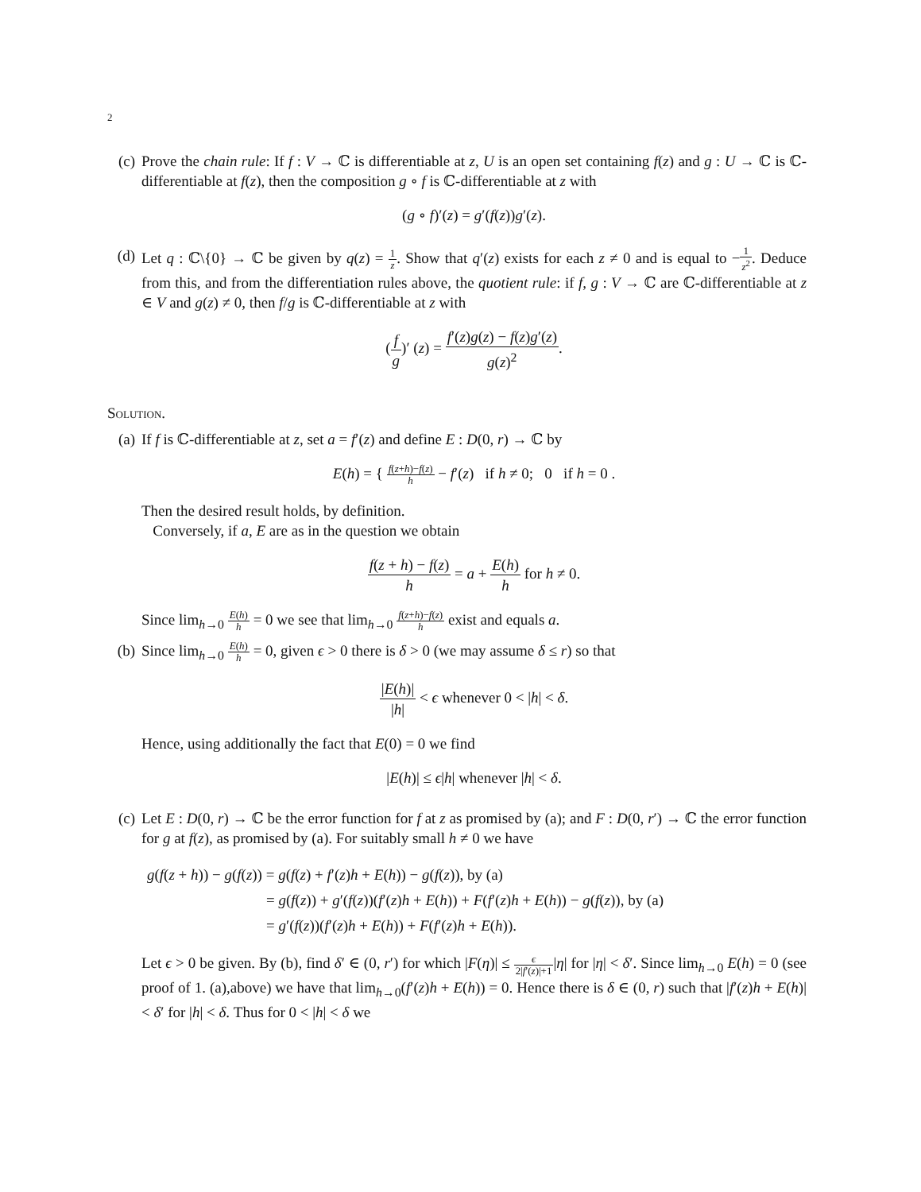2
(c) Prove the chain rule: If f : V → ℂ is differentiable at z, U is an open set containing f(z) and g : U → ℂ is ℂ-differentiable at f(z), then the composition g ∘ f is ℂ-differentiable at z with
(g ∘ f)′(z) = g′(f(z))g′(z).
(d) Let q : ℂ\{0} → ℂ be given by q(z) = 1 z. Show that q′(z) exists for each z ≠ 0 and is equal to −1 z<sup>2</sup>. Deduce from this, and from the differentiation rules above, the quotient rule: if f, g : V → ℂ are ℂ-differentiable at z ∈ V and g(z) ≠ 0, then f/g is ℂ-differentiable at z with
(f g)′ (z) = f′(z)g(z) − f(z)g′(z) g(z)<sup>2</sup>.
Solution.
(a) If f is ℂ-differentiable at z, set a = f′(z) and define E : D(0, r) → ℂ by
E(h) = { f(z+h)−f(z) h − f′(z) if h ≠ 0; 0 if h = 0 .
Then the desired result holds, by definition.
Conversely, if a, E are as in the question we obtain
f(z + h) − f(z) h = a + E(h) h for h ≠ 0.
Since lim<sub>h→0</sub> E(h) h = 0 we see that lim<sub>h→0</sub> f(z+h)−f(z) h exist and equals a.
(b) Since lim<sub>h→0</sub> E(h) h = 0, given ϵ > 0 there is δ > 0 (we may assume δ ≤ r) so that
|E(h)| |h| < ϵ whenever 0 < |h| < δ.
Hence, using additionally the fact that E(0) = 0 we find
|E(h)| ≤ ϵ|h| whenever |h| < δ.
(c) Let E : D(0, r) → ℂ be the error function for f at z as promised by (a); and F : D(0, r′) → ℂ the error function for g at f(z), as promised by (a). For suitably small h ≠ 0 we have
g(f(z + h)) − g(f(z)) = g(f(z) + f′(z)h + E(h)) − g(f(z)), by (a)
= g(f(z)) + g′(f(z))(f′(z)h + E(h)) + F(f′(z)h + E(h)) − g(f(z)), by (a)
= g′(f(z))(f′(z)h + E(h)) + F(f′(z)h + E(h)).
Let ϵ > 0 be given. By (b), find δ′ ∈ (0, r′) for which |F(η)| ≤ ϵ 2|f′(z)|+1|η| for |η| < δ′. Since lim<sub>h→0</sub> E(h) = 0 (see proof of 1. (a),above) we have that lim<sub>h→0</sub>(f′(z)h + E(h)) = 0. Hence there is δ ∈ (0, r) such that |f′(z)h + E(h)| < δ′ for |h| < δ. Thus for 0 < |h| < δ we